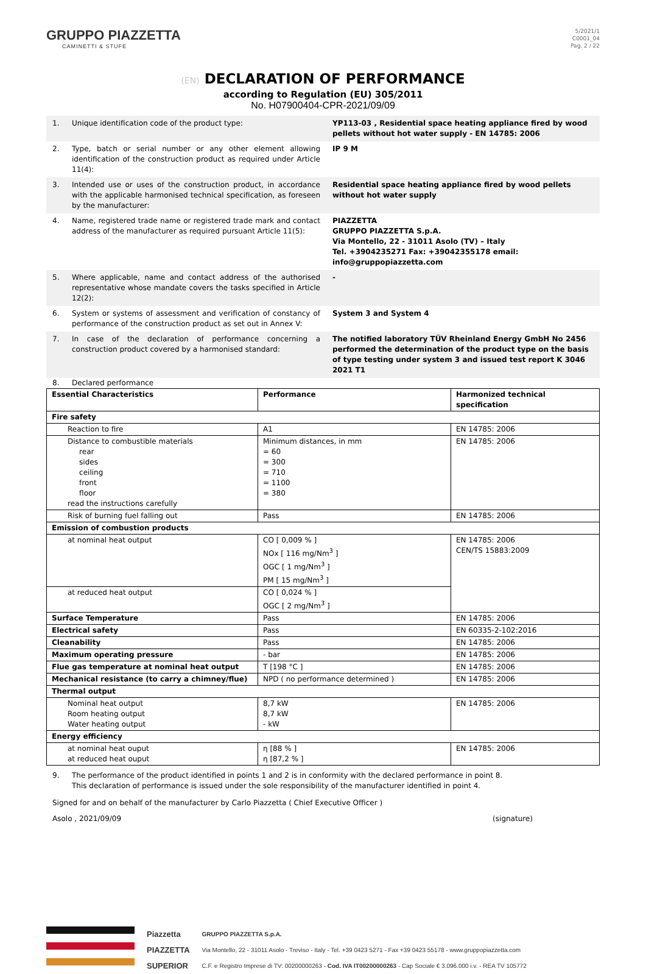GRUPPO PIAZZETTA
CAMINETTI & STUFE
5/2021/1
C0001_04
Pag. 2 / 22
(EN) DECLARATION OF PERFORMANCE
according to Regulation (EU) 305/2011
No. H07900404-CPR-2021/09/09
1. Unique identification code of the product type: YP113-03 , Residential space heating appliance fired by wood pellets without hot water supply - EN 14785: 2006
2. Type, batch or serial number or any other element allowing identification of the construction product as required under Article 11(4):
IP 9 M
3. Intended use or uses of the construction product, in accordance with the applicable harmonised technical specification, as foreseen by the manufacturer:
Residential space heating appliance fired by wood pellets without hot water supply
4. Name, registered trade name or registered trade mark and contact address of the manufacturer as required pursuant Article 11(5):
PIAZZETTA
GRUPPO PIAZZETTA S.p.A.
Via Montello, 22 - 31011 Asolo (TV) – Italy
Tel. +3904235271 Fax: +39042355178 email: info@gruppopiazzetta.com
5. Where applicable, name and contact address of the authorised representative whose mandate covers the tasks specified in Article 12(2):
-
6. System or systems of assessment and verification of constancy of performance of the construction product as set out in Annex V:
System 3 and System 4
7. In case of the declaration of performance concerning a construction product covered by a harmonised standard:
The notified laboratory TÜV Rheinland Energy GmbH No 2456 performed the determination of the product type on the basis of type testing under system 3 and issued test report K 3046 2021 T1
8. Declared performance
| Essential Characteristics | Performance | Harmonized technical specification |
| --- | --- | --- |
| Fire safety | | |
| Reaction to fire | A1 | EN 14785: 2006 |
| Distance to combustible materials rear sides ceiling front floor read the instructions carefully | Minimum distances, in mm = 60 = 300 = 710 = 1100 = 380 | EN 14785: 2006 |
| Risk of burning fuel falling out | Pass | EN 14785: 2006 |
| Emission of combustion products | | |
| at nominal heat output | CO [ 0,009 % ] NOx [ 116 mg/Nm<sup>3</sup> ] OGC [ 1 mg/Nm<sup>3</sup> ] PM [ 15 mg/Nm<sup>3</sup> ] | EN 14785: 2006 CEN/TS 15883:2009 |
| at reduced heat output | CO [ 0,024 % ] OGC [ 2 mg/Nm<sup>3</sup> ] | |
| Surface Temperature | Pass | EN 14785: 2006 |
| Electrical safety | Pass | EN 60335-2-102:2016 |
| Cleanability | Pass | EN 14785: 2006 |
| Maximum operating pressure | - bar | EN 14785: 2006 |
| Flue gas temperature at nominal heat output | T [198 °C ] | EN 14785: 2006 |
| Mechanical resistance (to carry a chimney/flue) | NPD ( no performance determined ) | EN 14785: 2006 |
| Thermal output | | |
| Nominal heat output Room heating output Water heating output | 8,7 kW 8,7 kW - kW | EN 14785: 2006 |
| Energy efficiency | | |
| at nominal heat ouput at reduced heat ouput | η [88 % ] η [87,2 % ] | EN 14785: 2006 |
9. The performance of the product identified in points 1 and 2 is in conformity with the declared performance in point 8.
This declaration of performance is issued under the sole responsibility of the manufacturer identified in point 4.
Signed for and on behalf of the manufacturer by Carlo Piazzetta ( Chief Executive Officer )
Asolo , 2021/09/09 (signature)
Piazzetta
PIAZZETTA
SUPERIOR
GRUPPO PIAZZETTA S.p.A.
Via Montello, 22 - 31011 Asolo - Treviso - Italy - Tel. +39 0423 5271 - Fax +39 0423 55178 - www.gruppopiazzetta.com
C.F. e Registro Imprese di TV: 00200000263 - Cod. IVA IT00200000263 - Cap Sociale € 3.096.000 i.v. - REA TV 105772